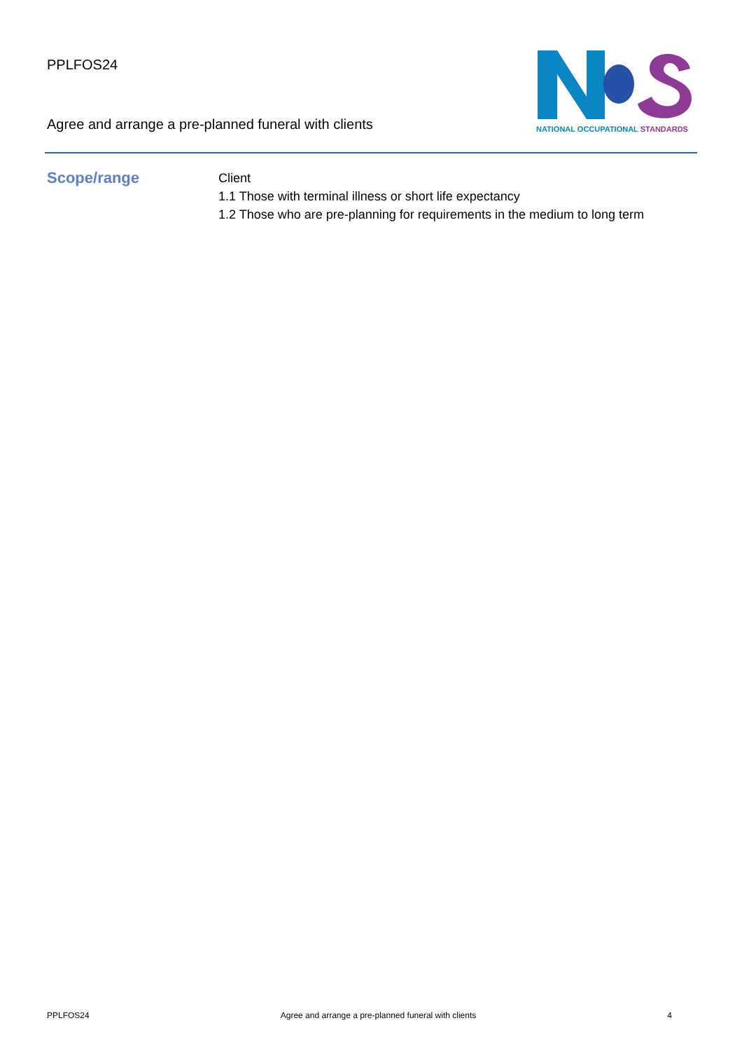PPLFOS24
Agree and arrange a pre-planned funeral with clients
NATIONAL OCCUPATIONAL STANDARDS
Scope/range
Client
1.1 Those with terminal illness or short life expectancy
1.2 Those who are pre-planning for requirements in the medium to long term
PPLFOS24 Agree and arrange a pre-planned funeral with clients 4